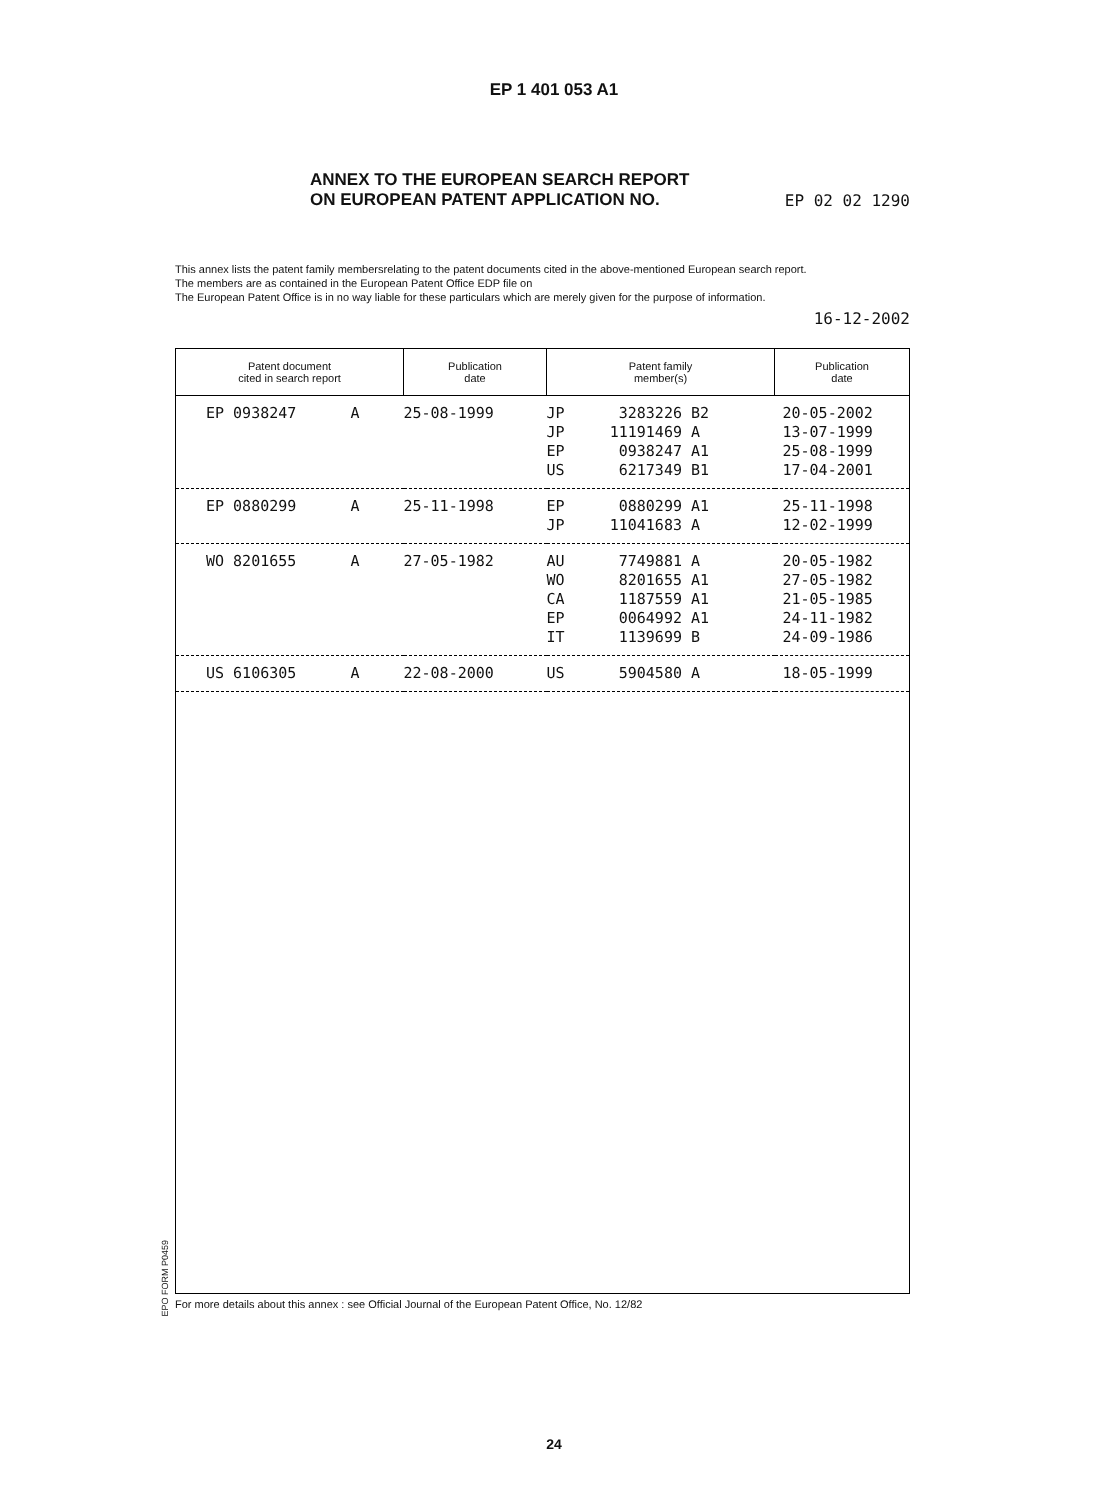EP 1 401 053 A1
ANNEX TO THE EUROPEAN SEARCH REPORT
ON EUROPEAN PATENT APPLICATION NO.
EP 02 02 1290
This annex lists the patent family membersrelating to the patent documents cited in the above-mentioned European search report.
The members are as contained in the European Patent Office EDP file on
The European Patent Office is in no way liable for these particulars which are merely given for the purpose of information.
16-12-2002
| Patent document cited in search report | Publication date | Patent family member(s) | Publication date |
| --- | --- | --- | --- |
| EP 0938247 A | 25-08-1999 | JP 3283226 B2 JP 11191469 A EP 0938247 A1 US 6217349 B1 | 20-05-2002 13-07-1999 25-08-1999 17-04-2001 |
| EP 0880299 A | 25-11-1998 | EP 0880299 A1 JP 11041683 A | 25-11-1998 12-02-1999 |
| WO 8201655 A | 27-05-1982 | AU 7749881 A WO 8201655 A1 CA 1187559 A1 EP 0064992 A1 IT 1139699 B | 20-05-1982 27-05-1982 21-05-1985 24-11-1982 24-09-1986 |
| US 6106305 A | 22-08-2000 | US 5904580 A | 18-05-1999 |
EPO FORM P0459
For more details about this annex : see Official Journal of the European Patent Office, No. 12/82
24